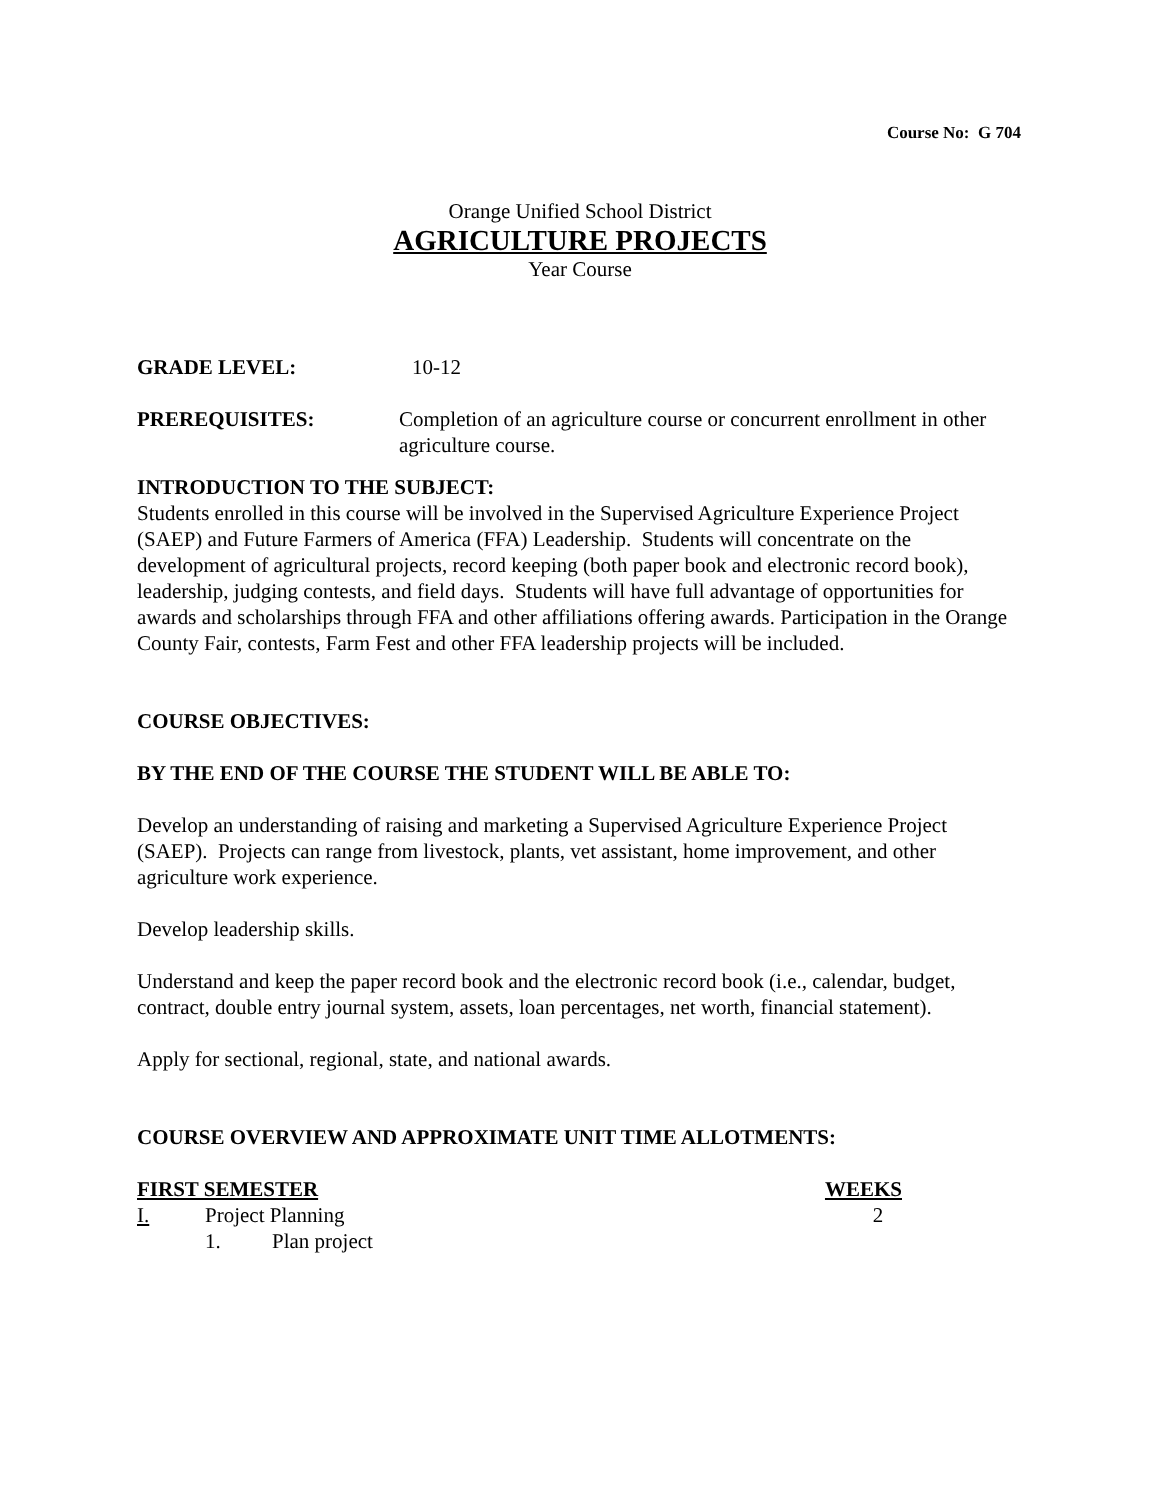Course No: G 704
Orange Unified School District
AGRICULTURE PROJECTS
Year Course
GRADE LEVEL: 10-12
PREREQUISITES: Completion of an agriculture course or concurrent enrollment in other agriculture course.
INTRODUCTION TO THE SUBJECT:
Students enrolled in this course will be involved in the Supervised Agriculture Experience Project (SAEP) and Future Farmers of America (FFA) Leadership. Students will concentrate on the development of agricultural projects, record keeping (both paper book and electronic record book), leadership, judging contests, and field days. Students will have full advantage of opportunities for awards and scholarships through FFA and other affiliations offering awards. Participation in the Orange County Fair, contests, Farm Fest and other FFA leadership projects will be included.
COURSE OBJECTIVES:
BY THE END OF THE COURSE THE STUDENT WILL BE ABLE TO:
Develop an understanding of raising and marketing a Supervised Agriculture Experience Project (SAEP). Projects can range from livestock, plants, vet assistant, home improvement, and other agriculture work experience.
Develop leadership skills.
Understand and keep the paper record book and the electronic record book (i.e., calendar, budget, contract, double entry journal system, assets, loan percentages, net worth, financial statement).
Apply for sectional, regional, state, and national awards.
COURSE OVERVIEW AND APPROXIMATE UNIT TIME ALLOTMENTS:
FIRST SEMESTER WEEKS
I. Project Planning 2
1. Plan project